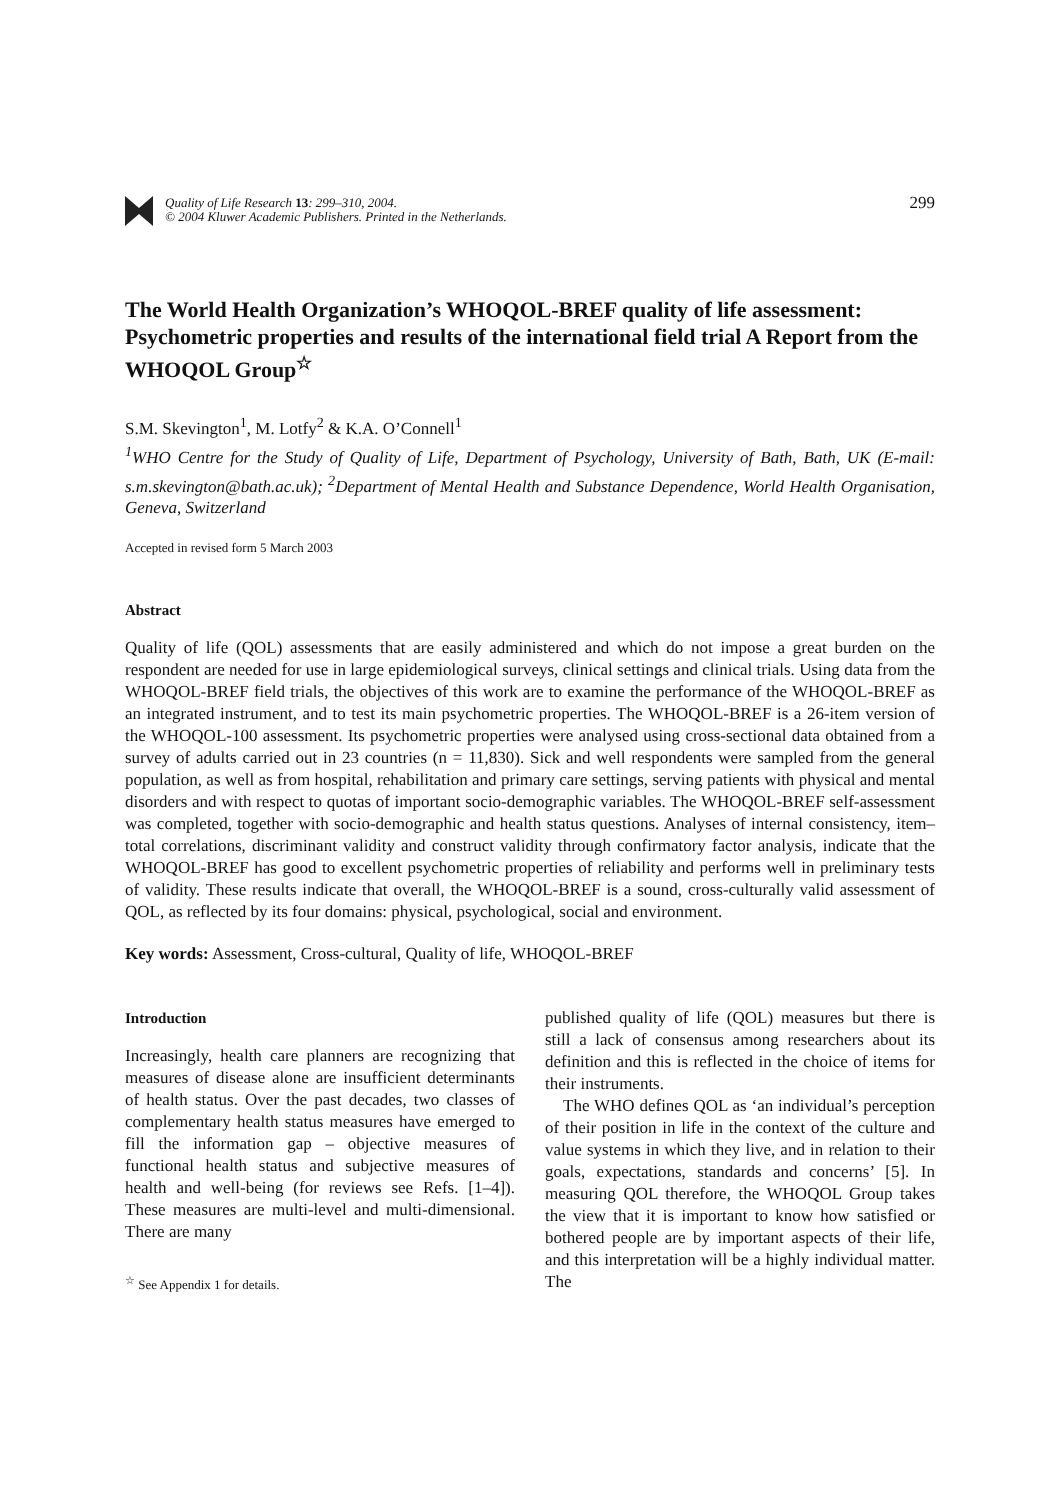Quality of Life Research 13: 299–310, 2004.
© 2004 Kluwer Academic Publishers. Printed in the Netherlands.
299
The World Health Organization’s WHOQOL-BREF quality of life assessment: Psychometric properties and results of the international field trial A Report from the WHOQOL Group<sup>☆</sup>
S.M. Skevington<sup>1</sup>, M. Lotfy<sup>2</sup> & K.A. O’Connell<sup>1</sup>
<sup>1</sup> WHO Centre for the Study of Quality of Life, Department of Psychology, University of Bath, Bath, UK (E-mail: s.m.skevington@bath.ac.uk); <sup>2</sup>Department of Mental Health and Substance Dependence, World Health Organisation, Geneva, Switzerland
Accepted in revised form 5 March 2003
Abstract
Quality of life (QOL) assessments that are easily administered and which do not impose a great burden on the respondent are needed for use in large epidemiological surveys, clinical settings and clinical trials. Using data from the WHOQOL-BREF field trials, the objectives of this work are to examine the performance of the WHOQOL-BREF as an integrated instrument, and to test its main psychometric properties. The WHOQOL-BREF is a 26-item version of the WHOQOL-100 assessment. Its psychometric properties were analysed using cross-sectional data obtained from a survey of adults carried out in 23 countries (n = 11,830). Sick and well respondents were sampled from the general population, as well as from hospital, rehabilitation and primary care settings, serving patients with physical and mental disorders and with respect to quotas of important socio-demographic variables. The WHOQOL-BREF self-assessment was completed, together with socio-demographic and health status questions. Analyses of internal consistency, item–total correlations, discriminant validity and construct validity through confirmatory factor analysis, indicate that the WHOQOL-BREF has good to excellent psychometric properties of reliability and performs well in preliminary tests of validity. These results indicate that overall, the WHOQOL-BREF is a sound, cross-culturally valid assessment of QOL, as reflected by its four domains: physical, psychological, social and environment.
Key words: Assessment, Cross-cultural, Quality of life, WHOQOL-BREF
Introduction
Increasingly, health care planners are recognizing that measures of disease alone are insufficient determinants of health status. Over the past decades, two classes of complementary health status measures have emerged to fill the information gap – objective measures of functional health status and subjective measures of health and well-being (for reviews see Refs. [1–4]). These measures are multi-level and multi-dimensional. There are many
<sup>☆</sup> See Appendix 1 for details.
published quality of life (QOL) measures but there is still a lack of consensus among researchers about its definition and this is reflected in the choice of items for their instruments.
The WHO defines QOL as ‘an individual’s perception of their position in life in the context of the culture and value systems in which they live, and in relation to their goals, expectations, standards and concerns’ [5]. In measuring QOL therefore, the WHOQOL Group takes the view that it is important to know how satisfied or bothered people are by important aspects of their life, and this interpretation will be a highly individual matter. The